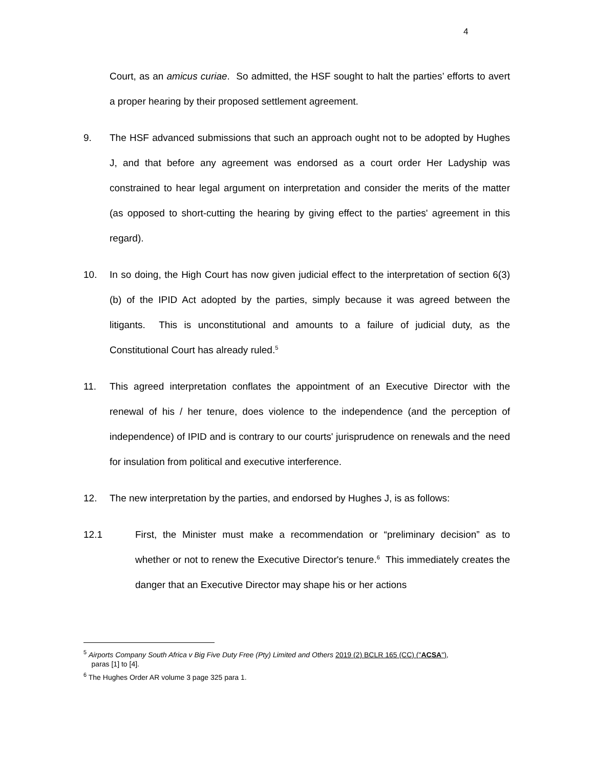4
Court, as an amicus curiae. So admitted, the HSF sought to halt the parties’ efforts to avert a proper hearing by their proposed settlement agreement.
9. The HSF advanced submissions that such an approach ought not to be adopted by Hughes J, and that before any agreement was endorsed as a court order Her Ladyship was constrained to hear legal argument on interpretation and consider the merits of the matter (as opposed to short-cutting the hearing by giving effect to the parties' agreement in this regard).
10. In so doing, the High Court has now given judicial effect to the interpretation of section 6(3)(b) of the IPID Act adopted by the parties, simply because it was agreed between the litigants. This is unconstitutional and amounts to a failure of judicial duty, as the Constitutional Court has already ruled.<sup>5</sup>
11. This agreed interpretation conflates the appointment of an Executive Director with the renewal of his / her tenure, does violence to the independence (and the perception of independence) of IPID and is contrary to our courts' jurisprudence on renewals and the need for insulation from political and executive interference.
12. The new interpretation by the parties, and endorsed by Hughes J, is as follows:
12.1 First, the Minister must make a recommendation or “preliminary decision” as to whether or not to renew the Executive Director's tenure.<sup>6</sup> This immediately creates the danger that an Executive Director may shape his or her actions
<sup>5</sup> Airports Company South Africa v Big Five Duty Free (Pty) Limited and Others 2019 (2) BCLR 165 (CC) ("ACSA"),
paras [1] to [4].
<sup>6</sup> The Hughes Order AR volume 3 page 325 para 1.